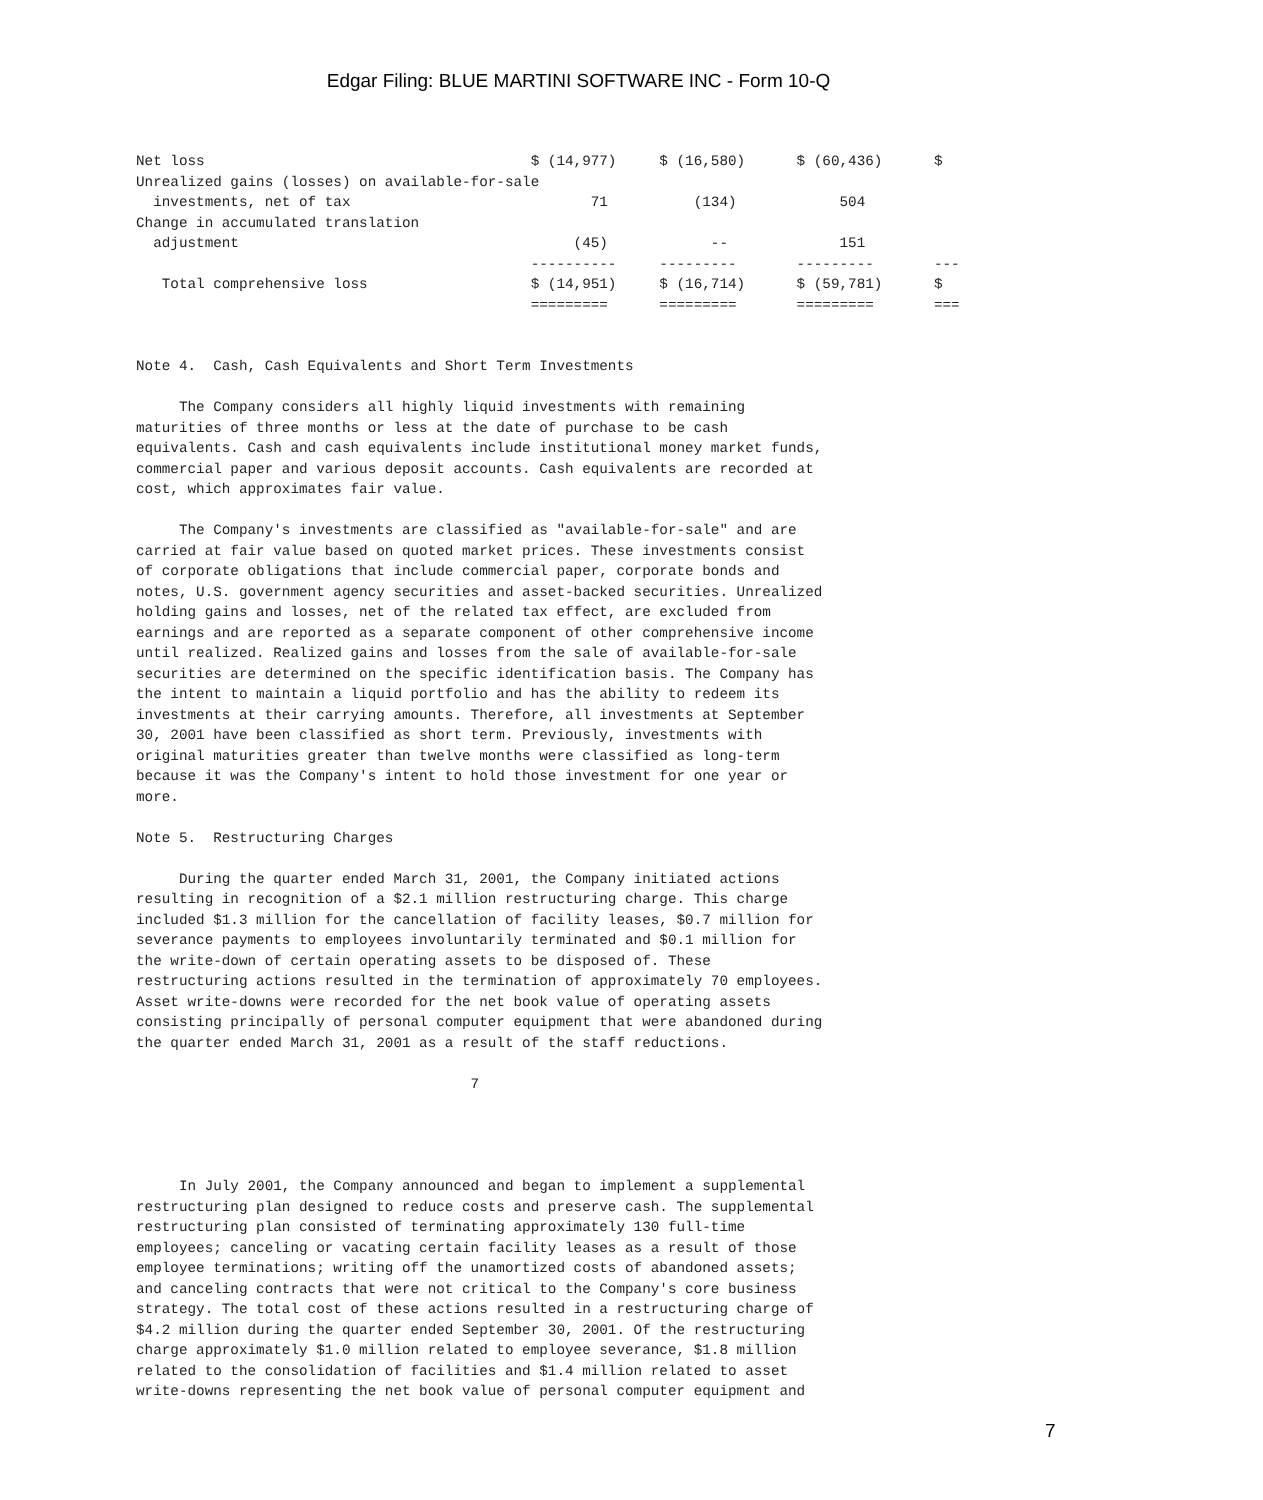Edgar Filing: BLUE MARTINI SOFTWARE INC - Form 10-Q
Net loss                                      $ (14,977)     $ (16,580)      $ (60,436)      $
Unrealized gains (losses) on available-for-sale
  investments, net of tax                            71          (134)            504
Change in accumulated translation
  adjustment                                       (45)            --             151
                                              ----------     ---------       ---------       ---
   Total comprehensive loss                   $ (14,951)     $ (16,714)      $ (59,781)      $
                                              =========      =========       =========       ===


Note 4.  Cash, Cash Equivalents and Short Term Investments

     The Company considers all highly liquid investments with remaining
maturities of three months or less at the date of purchase to be cash
equivalents. Cash and cash equivalents include institutional money market funds,
commercial paper and various deposit accounts. Cash equivalents are recorded at
cost, which approximates fair value.

     The Company's investments are classified as "available-for-sale" and are
carried at fair value based on quoted market prices. These investments consist
of corporate obligations that include commercial paper, corporate bonds and
notes, U.S. government agency securities and asset-backed securities. Unrealized
holding gains and losses, net of the related tax effect, are excluded from
earnings and are reported as a separate component of other comprehensive income
until realized. Realized gains and losses from the sale of available-for-sale
securities are determined on the specific identification basis. The Company has
the intent to maintain a liquid portfolio and has the ability to redeem its
investments at their carrying amounts. Therefore, all investments at September
30, 2001 have been classified as short term. Previously, investments with
original maturities greater than twelve months were classified as long-term
because it was the Company's intent to hold those investment for one year or
more.

Note 5.  Restructuring Charges

     During the quarter ended March 31, 2001, the Company initiated actions
resulting in recognition of a $2.1 million restructuring charge. This charge
included $1.3 million for the cancellation of facility leases, $0.7 million for
severance payments to employees involuntarily terminated and $0.1 million for
the write-down of certain operating assets to be disposed of. These
restructuring actions resulted in the termination of approximately 70 employees.
Asset write-downs were recorded for the net book value of operating assets
consisting principally of personal computer equipment that were abandoned during
the quarter ended March 31, 2001 as a result of the staff reductions.

                                       7




     In July 2001, the Company announced and began to implement a supplemental
restructuring plan designed to reduce costs and preserve cash. The supplemental
restructuring plan consisted of terminating approximately 130 full-time
employees; canceling or vacating certain facility leases as a result of those
employee terminations; writing off the unamortized costs of abandoned assets;
and canceling contracts that were not critical to the Company's core business
strategy. The total cost of these actions resulted in a restructuring charge of
$4.2 million during the quarter ended September 30, 2001. Of the restructuring
charge approximately $1.0 million related to employee severance, $1.8 million
related to the consolidation of facilities and $1.4 million related to asset
write-downs representing the net book value of personal computer equipment and
7